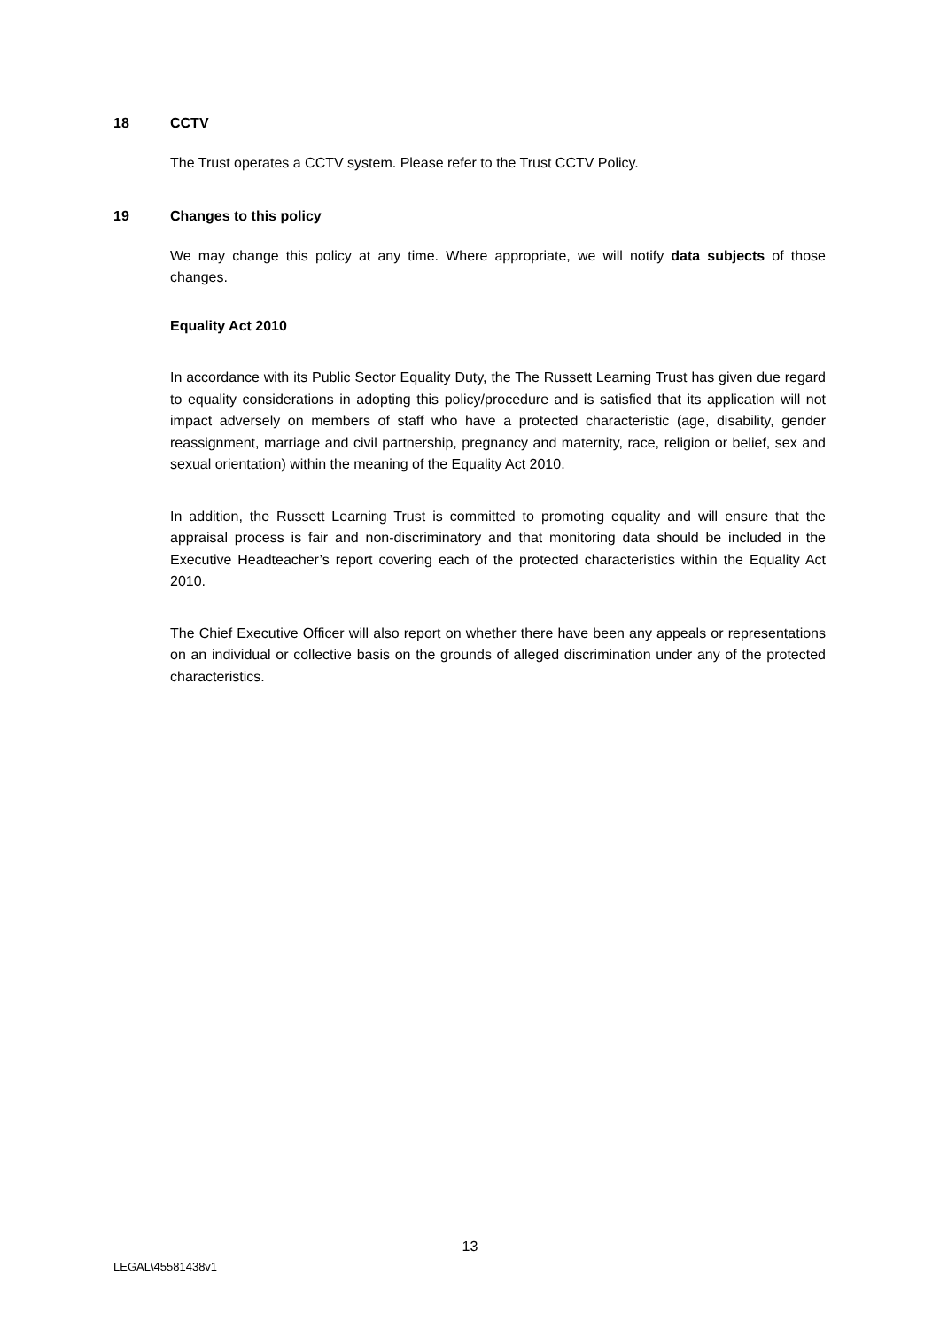18 CCTV
The Trust operates a CCTV system. Please refer to the Trust CCTV Policy.
19 Changes to this policy
We may change this policy at any time. Where appropriate, we will notify data subjects of those changes.
Equality Act 2010
In accordance with its Public Sector Equality Duty, the The Russett Learning Trust has given due regard to equality considerations in adopting this policy/procedure and is satisfied that its application will not impact adversely on members of staff who have a protected characteristic (age, disability, gender reassignment, marriage and civil partnership, pregnancy and maternity, race, religion or belief, sex and sexual orientation) within the meaning of the Equality Act 2010.
In addition, the Russett Learning Trust is committed to promoting equality and will ensure that the appraisal process is fair and non-discriminatory and that monitoring data should be included in the Executive Headteacher’s report covering each of the protected characteristics within the Equality Act 2010.
The Chief Executive Officer will also report on whether there have been any appeals or representations on an individual or collective basis on the grounds of alleged discrimination under any of the protected characteristics.
13
LEGAL\45581438v1